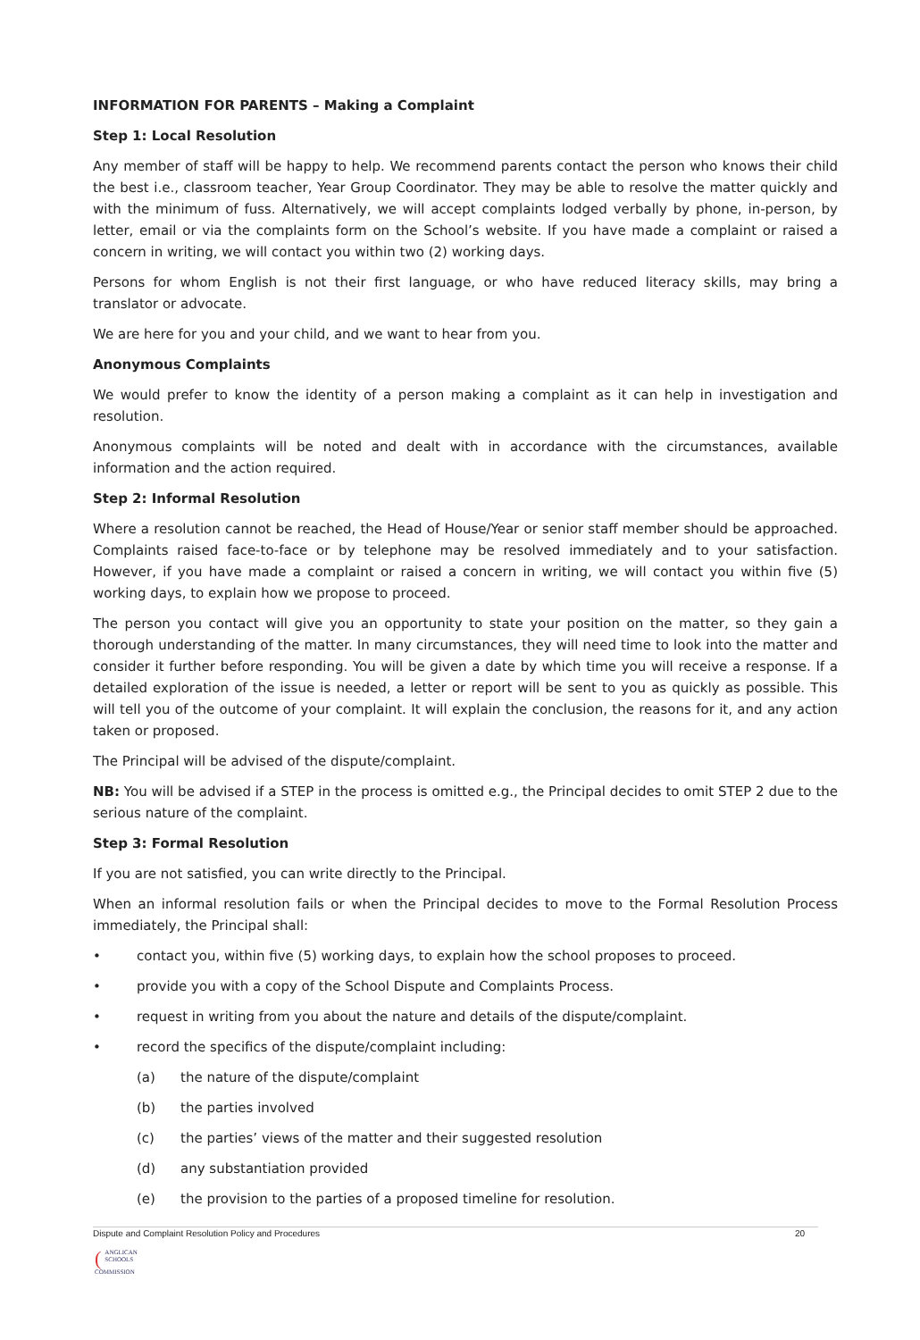INFORMATION FOR PARENTS – Making a Complaint
Step 1: Local Resolution
Any member of staff will be happy to help. We recommend parents contact the person who knows their child the best i.e., classroom teacher, Year Group Coordinator. They may be able to resolve the matter quickly and with the minimum of fuss. Alternatively, we will accept complaints lodged verbally by phone, in-person, by letter, email or via the complaints form on the School’s website. If you have made a complaint or raised a concern in writing, we will contact you within two (2) working days.
Persons for whom English is not their first language, or who have reduced literacy skills, may bring a translator or advocate.
We are here for you and your child, and we want to hear from you.
Anonymous Complaints
We would prefer to know the identity of a person making a complaint as it can help in investigation and resolution.
Anonymous complaints will be noted and dealt with in accordance with the circumstances, available information and the action required.
Step 2: Informal Resolution
Where a resolution cannot be reached, the Head of House/Year or senior staff member should be approached. Complaints raised face-to-face or by telephone may be resolved immediately and to your satisfaction. However, if you have made a complaint or raised a concern in writing, we will contact you within five (5) working days, to explain how we propose to proceed.
The person you contact will give you an opportunity to state your position on the matter, so they gain a thorough understanding of the matter. In many circumstances, they will need time to look into the matter and consider it further before responding. You will be given a date by which time you will receive a response. If a detailed exploration of the issue is needed, a letter or report will be sent to you as quickly as possible. This will tell you of the outcome of your complaint. It will explain the conclusion, the reasons for it, and any action taken or proposed.
The Principal will be advised of the dispute/complaint.
NB: You will be advised if a STEP in the process is omitted e.g., the Principal decides to omit STEP 2 due to the serious nature of the complaint.
Step 3: Formal Resolution
If you are not satisfied, you can write directly to the Principal.
When an informal resolution fails or when the Principal decides to move to the Formal Resolution Process immediately, the Principal shall:
• contact you, within five (5) working days, to explain how the school proposes to proceed.
• provide you with a copy of the School Dispute and Complaints Process.
• request in writing from you about the nature and details of the dispute/complaint.
• record the specifics of the dispute/complaint including:
(a) the nature of the dispute/complaint
(b) the parties involved
(c) the parties’ views of the matter and their suggested resolution
(d) any substantiation provided
(e) the provision to the parties of a proposed timeline for resolution.
Dispute and Complaint Resolution Policy and Procedures 20
(ANGLICAN
SCHOOLS
COMMISSION